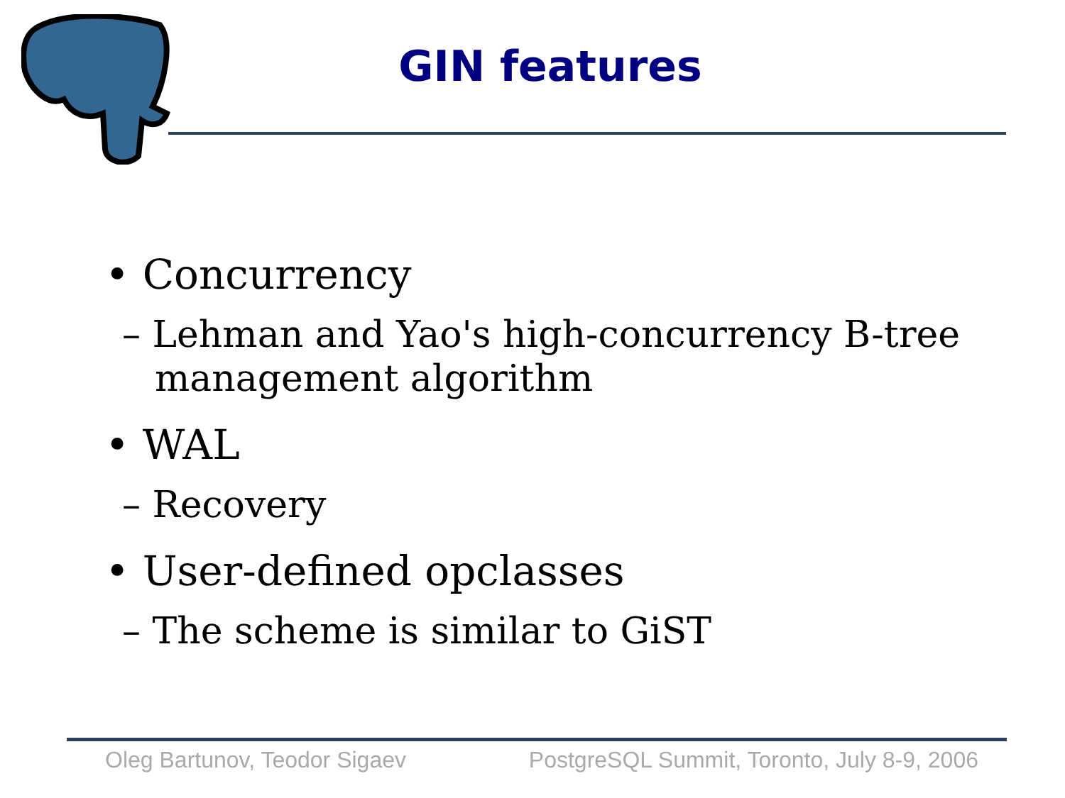GIN features
• Concurrency
– Lehman and Yao's high-concurrency B-tree management algorithm
• WAL
– Recovery
• User-defined opclasses
– The scheme is similar to GiST
Oleg Bartunov, Teodor Sigaev PostgreSQL Summit, Toronto, July 8-9, 2006